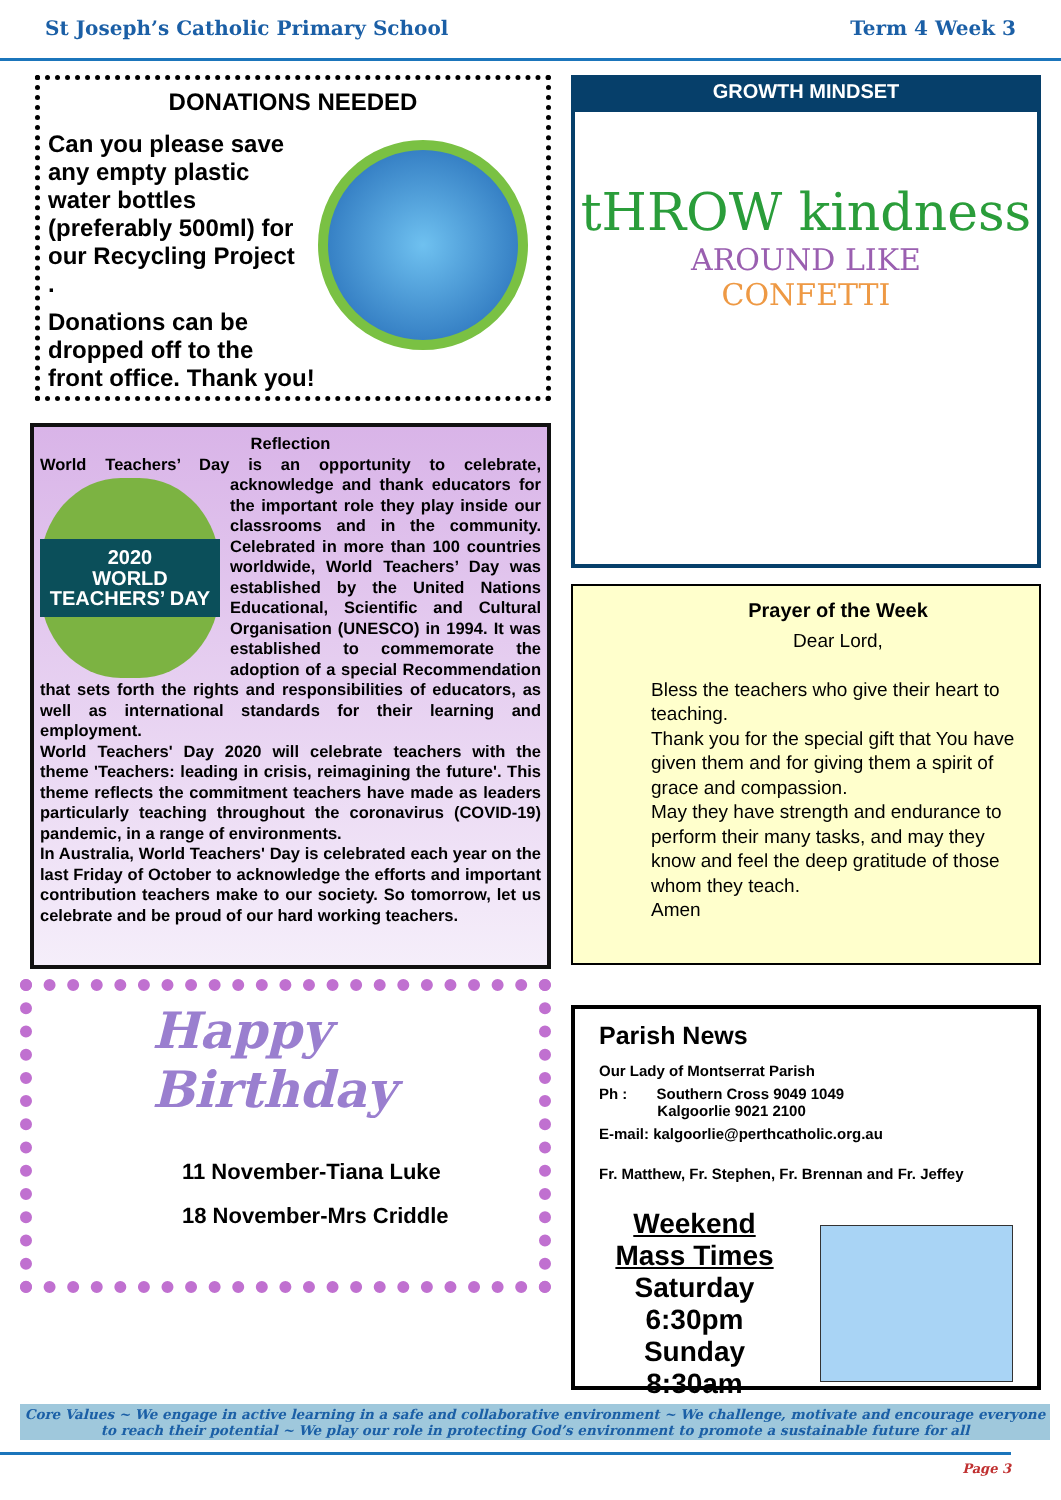St Joseph’s Catholic Primary School Term 4 Week 3
DONATIONS NEEDED
Can you please save any empty plastic water bottles (preferably 500ml) for our Recycling Project .
Donations can be dropped off to the front office. Thank you!
Reflection
World Teachers’ Day is an opportunity to celebrate,
2020
WORLD TEACHERS’ DAY
acknowledge and thank educators for the important role they play inside our classrooms and in the community. Celebrated in more than 100 countries worldwide, World Teachers’ Day was established by the United Nations Educational, Scientific and Cultural Organisation (UNESCO) in 1994. It was established to commemorate the adoption of a special Recommendation that sets forth the rights and responsibilities of educators, as well as international standards for their learning and employment.
World Teachers' Day 2020 will celebrate teachers with the theme 'Teachers: leading in crisis, reimagining the future'. This theme reflects the commitment teachers have made as leaders particularly teaching throughout the coronavirus (COVID-19) pandemic, in a range of environments.
In Australia, World Teachers' Day is celebrated each year on the last Friday of October to acknowledge the efforts and important contribution teachers make to our society. So tomorrow, let us celebrate and be proud of our hard working teachers.
Happy Birthday
11 November-Tiana Luke
18 November-Mrs Criddle
GROWTH MINDSET
tHROW kindness
AROUND LIKE
CONFETTI
Prayer of the Week
Dear Lord,
Bless the teachers who give their heart to teaching.
Thank you for the special gift that You have given them and for giving them a spirit of grace and compassion.
May they have strength and endurance to perform their many tasks, and may they know and feel the deep gratitude of those whom they teach.
Amen
Parish News
Our Lady of Montserrat Parish
Ph : Southern Cross 9049 1049
Kalgoorlie 9021 2100
E-mail: kalgoorlie@perthcatholic.org.au
Fr. Matthew, Fr. Stephen, Fr. Brennan and Fr. Jeffey
Weekend Mass Times
Saturday 6:30pm
Sunday 8:30am
Core Values ~ We engage in active learning in a safe and collaborative environment ~ We challenge, motivate and encourage everyone to reach their potential ~ We play our role in protecting God’s environment to promote a sustainable future for all
Page 3